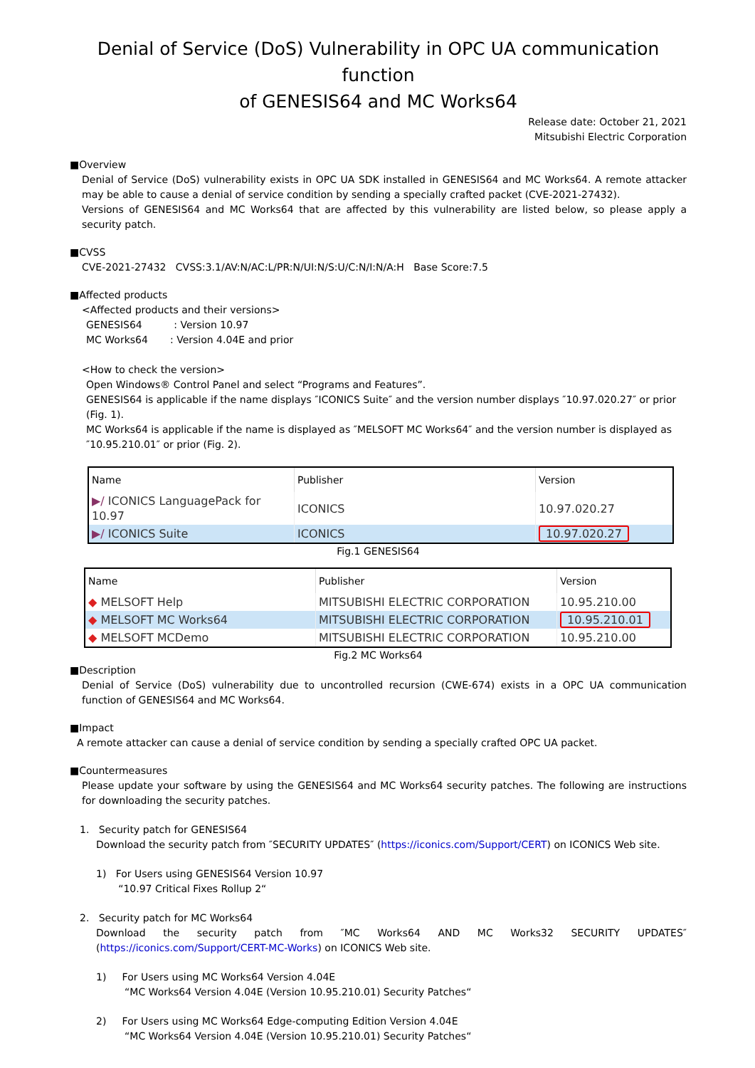Denial of Service (DoS) Vulnerability in OPC UA communication function
of GENESIS64 and MC Works64
Release date: October 21, 2021
Mitsubishi Electric Corporation
■Overview
Denial of Service (DoS) vulnerability exists in OPC UA SDK installed in GENESIS64 and MC Works64. A remote attacker may be able to cause a denial of service condition by sending a specially crafted packet (CVE-2021-27432).
Versions of GENESIS64 and MC Works64 that are affected by this vulnerability are listed below, so please apply a security patch.
■CVSS
CVE-2021-27432 CVSS:3.1/AV:N/AC:L/PR:N/UI:N/S:U/C:N/I:N/A:H Base Score:7.5
■Affected products
<Affected products and their versions>
GENESIS64 : Version 10.97
MC Works64 : Version 4.04E and prior
<How to check the version>
Open Windows® Control Panel and select “Programs and Features”.
GENESIS64 is applicable if the name displays ″ICONICS Suite″ and the version number displays ″10.97.020.27″ or prior (Fig. 1).
MC Works64 is applicable if the name is displayed as ″MELSOFT MC Works64″ and the version number is displayed as ″10.95.210.01″ or prior (Fig. 2).
| Name | Publisher | Version |
| --- | --- | --- |
| ▶/ ICONICS LanguagePack for 10.97 | ICONICS | 10.97.020.27 |
| ▶/ ICONICS Suite | ICONICS | 10.97.020.27 |
Fig.1 GENESIS64
| Name | Publisher | Version |
| --- | --- | --- |
| ◆ MELSOFT Help | MITSUBISHI ELECTRIC CORPORATION | 10.95.210.00 |
| ◆ MELSOFT MC Works64 | MITSUBISHI ELECTRIC CORPORATION | 10.95.210.01 |
| ◆ MELSOFT MCDemo | MITSUBISHI ELECTRIC CORPORATION | 10.95.210.00 |
Fig.2 MC Works64
■Description
Denial of Service (DoS) vulnerability due to uncontrolled recursion (CWE-674) exists in a OPC UA communication function of GENESIS64 and MC Works64.
■Impact
A remote attacker can cause a denial of service condition by sending a specially crafted OPC UA packet.
■Countermeasures
Please update your software by using the GENESIS64 and MC Works64 security patches. The following are instructions for downloading the security patches.
1. Security patch for GENESIS64
Download the security patch from ″SECURITY UPDATES″ (https://iconics.com/Support/CERT) on ICONICS Web site.
1) For Users using GENESIS64 Version 10.97
“10.97 Critical Fixes Rollup 2“
2. Security patch for MC Works64
Download the security patch from ″MC Works64 AND MC Works32 SECURITY UPDATES″ (https://iconics.com/Support/CERT-MC-Works) on ICONICS Web site.
1) For Users using MC Works64 Version 4.04E
“MC Works64 Version 4.04E (Version 10.95.210.01) Security Patches“
2) For Users using MC Works64 Edge-computing Edition Version 4.04E
“MC Works64 Version 4.04E (Version 10.95.210.01) Security Patches“